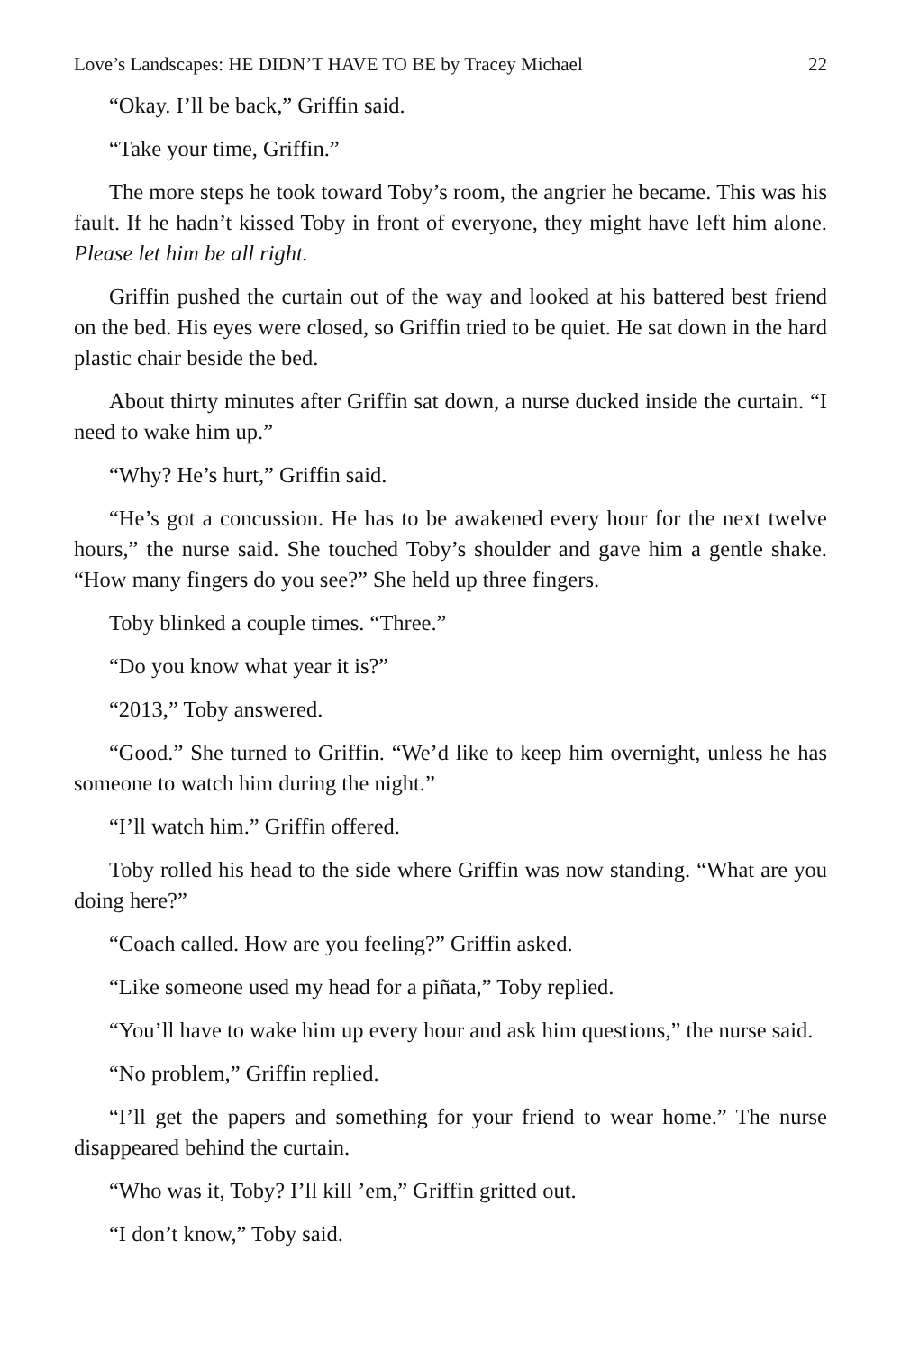Love’s Landscapes: HE DIDN’T HAVE TO BE by Tracey Michael 22
“Okay. I’ll be back,” Griffin said.
“Take your time, Griffin.”
The more steps he took toward Toby’s room, the angrier he became. This was his fault. If he hadn’t kissed Toby in front of everyone, they might have left him alone. Please let him be all right.
Griffin pushed the curtain out of the way and looked at his battered best friend on the bed. His eyes were closed, so Griffin tried to be quiet. He sat down in the hard plastic chair beside the bed.
About thirty minutes after Griffin sat down, a nurse ducked inside the curtain. “I need to wake him up.”
“Why? He’s hurt,” Griffin said.
“He’s got a concussion. He has to be awakened every hour for the next twelve hours,” the nurse said. She touched Toby’s shoulder and gave him a gentle shake. “How many fingers do you see?” She held up three fingers.
Toby blinked a couple times. “Three.”
“Do you know what year it is?”
“2013,” Toby answered.
“Good.” She turned to Griffin. “We’d like to keep him overnight, unless he has someone to watch him during the night.”
“I’ll watch him.” Griffin offered.
Toby rolled his head to the side where Griffin was now standing. “What are you doing here?”
“Coach called. How are you feeling?” Griffin asked.
“Like someone used my head for a piñata,” Toby replied.
“You’ll have to wake him up every hour and ask him questions,” the nurse said.
“No problem,” Griffin replied.
“I’ll get the papers and something for your friend to wear home.” The nurse disappeared behind the curtain.
“Who was it, Toby? I’ll kill ’em,” Griffin gritted out.
“I don’t know,” Toby said.